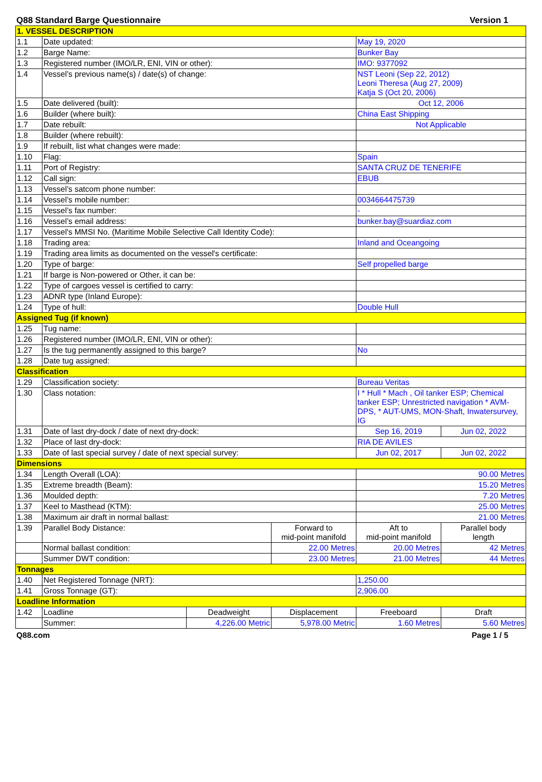Q88 Standard Barge Questionnaire Version 1
| 1. VESSEL DESCRIPTION | | | | | |
| 1.1 | Date updated: | | | May 19, 2020 | |
| 1.2 | Barge Name: | | | Bunker Bay | |
| 1.3 | Registered number (IMO/LR, ENI, VIN or other): | | | IMO: 9377092 | |
| 1.4 | Vessel’s previous name(s) / date(s) of change: | | | NST Leoni (Sep 22, 2012) Leoni Theresa (Aug 27, 2009) Katja S (Oct 20, 2006) | |
| 1.5 | Date delivered (built): | | | Oct 12, 2006 | |
| 1.6 | Builder (where built): | | | China East Shipping | |
| 1.7 | Date rebuilt: | | | Not Applicable | |
| 1.8 | Builder (where rebuilt): | | | | |
| 1.9 | If rebuilt, list what changes were made: | | | | |
| 1.10 | Flag: | | | Spain | |
| 1.11 | Port of Registry: | | | SANTA CRUZ DE TENERIFE | |
| 1.12 | Call sign: | | | EBUB | |
| 1.13 | Vessel’s satcom phone number: | | | | |
| 1.14 | Vessel’s mobile number: | | | 0034664475739 | |
| 1.15 | Vessel’s fax number: | | | - | |
| 1.16 | Vessel’s email address: | | | bunker.bay@suardiaz.com | |
| 1.17 | Vessel's MMSI No. (Maritime Mobile Selective Call Identity Code): | | | | |
| 1.18 | Trading area: | | | Inland and Oceangoing | |
| 1.19 | Trading area limits as documented on the vessel's certificate: | | | | |
| 1.20 | Type of barge: | | | Self propelled barge | |
| 1.21 | If barge is Non-powered or Other, it can be: | | | | |
| 1.22 | Type of cargoes vessel is certified to carry: | | | | |
| 1.23 | ADNR type (Inland Europe): | | | | |
| 1.24 | Type of hull: | | | Double Hull | |
| Assigned Tug (if known) | | | | | |
| 1.25 | Tug name: | | | | |
| 1.26 | Registered number (IMO/LR, ENI, VIN or other): | | | | |
| 1.27 | Is the tug permanently assigned to this barge? | | | No | |
| 1.28 | Date tug assigned: | | | | |
| Classification | | | | | |
| 1.29 | Classification society: | | | Bureau Veritas | |
| 1.30 | Class notation: | | | I * Hull * Mach , Oil tanker ESP; Chemical tanker ESP; Unrestricted navigation * AVM-DPS, * AUT-UMS, MON-Shaft, Inwatersurvey, IG | |
| 1.31 | Date of last dry-dock / date of next dry-dock: | | | Sep 16, 2019 | Jun 02, 2022 |
| 1.32 | Place of last dry-dock: | | | RIA DE AVILES | |
| 1.33 | Date of last special survey / date of next special survey: | | | Jun 02, 2017 | Jun 02, 2022 |
| Dimensions | | | | | |
| 1.34 | Length Overall (LOA): | | | 90.00 Metres | |
| 1.35 | Extreme breadth (Beam): | | | 15.20 Metres | |
| 1.36 | Moulded depth: | | | 7.20 Metres | |
| 1.37 | Keel to Masthead (KTM): | | | 25.00 Metres | |
| 1.38 | Maximum air draft in normal ballast: | | | 21.00 Metres | |
| 1.39 | Parallel Body Distance: | | Forward to mid-point manifold | Aft to mid-point manifold | Parallel body length |
| | Normal ballast condition: | | 22.00 Metres | 20.00 Metres | 42 Metres |
| | Summer DWT condition: | | 23.00 Metres | 21.00 Metres | 44 Metres |
| Tonnages | | | | | |
| 1.40 | Net Registered Tonnage (NRT): | | | 1,250.00 | |
| 1.41 | Gross Tonnage (GT): | | | 2,906.00 | |
| Loadline Information | | | | | |
| 1.42 | Loadline | Deadweight | Displacement | Freeboard | Draft |
| | Summer: | 4,226.00 Metric | 5,978.00 Metric | 1.60 Metres | 5.60 Metres |
Q88.com Page 1 / 5